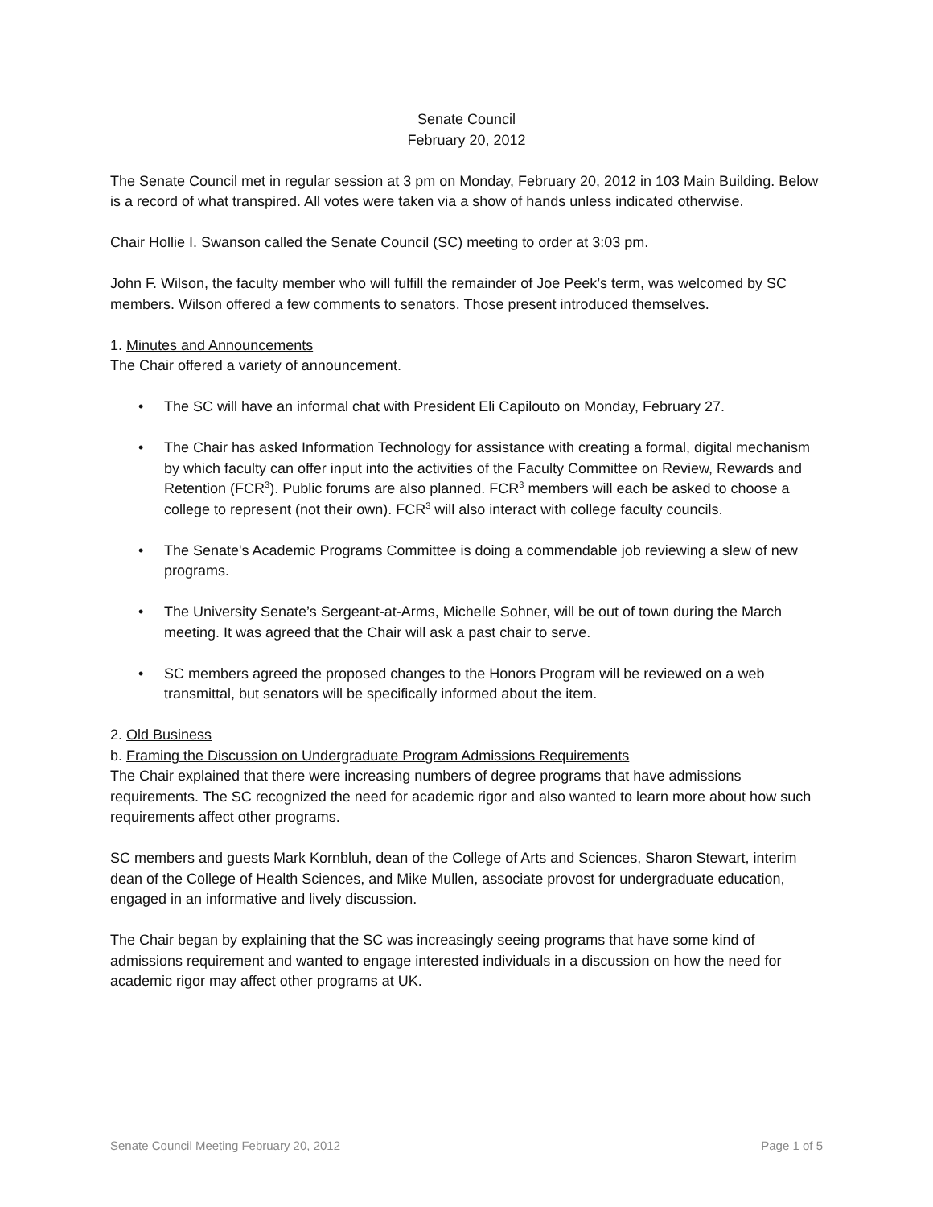Senate Council
February 20, 2012
The Senate Council met in regular session at 3 pm on Monday, February 20, 2012 in 103 Main Building. Below is a record of what transpired. All votes were taken via a show of hands unless indicated otherwise.
Chair Hollie I. Swanson called the Senate Council (SC) meeting to order at 3:03 pm.
John F. Wilson, the faculty member who will fulfill the remainder of Joe Peek’s term, was welcomed by SC members. Wilson offered a few comments to senators. Those present introduced themselves.
1. Minutes and Announcements
The Chair offered a variety of announcement.
• The SC will have an informal chat with President Eli Capilouto on Monday, February 27.
• The Chair has asked Information Technology for assistance with creating a formal, digital mechanism by which faculty can offer input into the activities of the Faculty Committee on Review, Rewards and Retention (FCR<sup>3</sup>). Public forums are also planned. FCR<sup>3</sup> members will each be asked to choose a college to represent (not their own). FCR<sup>3</sup> will also interact with college faculty councils.
• The Senate's Academic Programs Committee is doing a commendable job reviewing a slew of new programs.
• The University Senate’s Sergeant-at-Arms, Michelle Sohner, will be out of town during the March meeting. It was agreed that the Chair will ask a past chair to serve.
• SC members agreed the proposed changes to the Honors Program will be reviewed on a web transmittal, but senators will be specifically informed about the item.
2. Old Business
b. Framing the Discussion on Undergraduate Program Admissions Requirements
The Chair explained that there were increasing numbers of degree programs that have admissions requirements. The SC recognized the need for academic rigor and also wanted to learn more about how such requirements affect other programs.
SC members and guests Mark Kornbluh, dean of the College of Arts and Sciences, Sharon Stewart, interim dean of the College of Health Sciences, and Mike Mullen, associate provost for undergraduate education, engaged in an informative and lively discussion.
The Chair began by explaining that the SC was increasingly seeing programs that have some kind of admissions requirement and wanted to engage interested individuals in a discussion on how the need for academic rigor may affect other programs at UK.
Senate Council Meeting February 20, 2012 Page 1 of 5